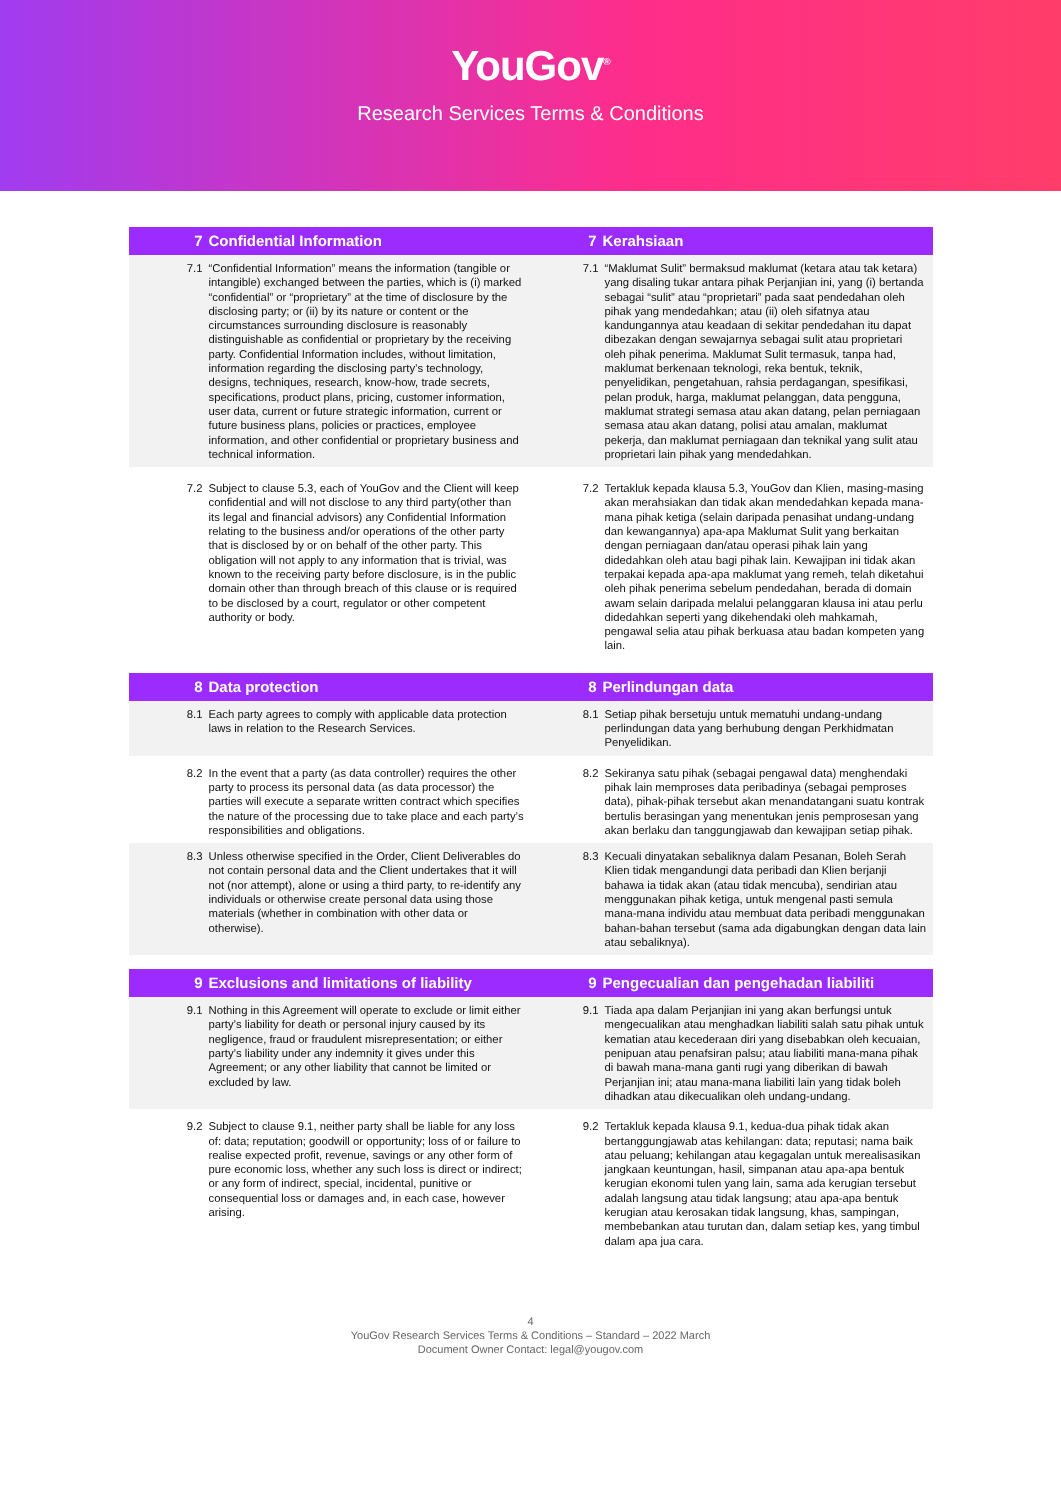YouGov<sup>®</sup>
Research Services Terms & Conditions
| 7 Confidential Information | 7 Kerahsiaan |
| --- | --- |
| 7.1 “Confidential Information” means the information (tangible or intangible) exchanged between the parties, which is (i) marked “confidential” or “proprietary” at the time of disclosure by the disclosing party; or (ii) by its nature or content or the circumstances surrounding disclosure is reasonably distinguishable as confidential or proprietary by the receiving party. Confidential Information includes, without limitation, information regarding the disclosing party’s technology, designs, techniques, research, know-how, trade secrets, specifications, product plans, pricing, customer information, user data, current or future strategic information, current or future business plans, policies or practices, employee information, and other confidential or proprietary business and technical information. | 7.1 “Maklumat Sulit” bermaksud maklumat (ketara atau tak ketara) yang disaling tukar antara pihak Perjanjian ini, yang (i) bertanda sebagai “sulit” atau “proprietari” pada saat pendedahan oleh pihak yang mendedahkan; atau (ii) oleh sifatnya atau kandungannya atau keadaan di sekitar pendedahan itu dapat dibezakan dengan sewajarnya sebagai sulit atau proprietari oleh pihak penerima. Maklumat Sulit termasuk, tanpa had, maklumat berkenaan teknologi, reka bentuk, teknik, penyelidikan, pengetahuan, rahsia perdagangan, spesifikasi, pelan produk, harga, maklumat pelanggan, data pengguna, maklumat strategi semasa atau akan datang, pelan perniagaan semasa atau akan datang, polisi atau amalan, maklumat pekerja, dan maklumat perniagaan dan teknikal yang sulit atau proprietari lain pihak yang mendedahkan. |
| 7.2 Subject to clause 5.3, each of YouGov and the Client will keep confidential and will not disclose to any third party(other than its legal and financial advisors) any Confidential Information relating to the business and/or operations of the other party that is disclosed by or on behalf of the other party. This obligation will not apply to any information that is trivial, was known to the receiving party before disclosure, is in the public domain other than through breach of this clause or is required to be disclosed by a court, regulator or other competent authority or body. | 7.2 Tertakluk kepada klausa 5.3, YouGov dan Klien, masing-masing akan merahsiakan dan tidak akan mendedahkan kepada mana-mana pihak ketiga (selain daripada penasihat undang-undang dan kewangannya) apa-apa Maklumat Sulit yang berkaitan dengan perniagaan dan/atau operasi pihak lain yang didedahkan oleh atau bagi pihak lain. Kewajipan ini tidak akan terpakai kepada apa-apa maklumat yang remeh, telah diketahui oleh pihak penerima sebelum pendedahan, berada di domain awam selain daripada melalui pelanggaran klausa ini atau perlu didedahkan seperti yang dikehendaki oleh mahkamah, pengawal selia atau pihak berkuasa atau badan kompeten yang lain. |
| 8 Data protection | 8 Perlindungan data |
| 8.1 Each party agrees to comply with applicable data protection laws in relation to the Research Services. | 8.1 Setiap pihak bersetuju untuk mematuhi undang-undang perlindungan data yang berhubung dengan Perkhidmatan Penyelidikan. |
| 8.2 In the event that a party (as data controller) requires the other party to process its personal data (as data processor) the parties will execute a separate written contract which specifies the nature of the processing due to take place and each party’s responsibilities and obligations. | 8.2 Sekiranya satu pihak (sebagai pengawal data) menghendaki pihak lain memproses data peribadinya (sebagai pemproses data), pihak-pihak tersebut akan menandatangani suatu kontrak bertulis berasingan yang menentukan jenis pemprosesan yang akan berlaku dan tanggungjawab dan kewajipan setiap pihak. |
| 8.3 Unless otherwise specified in the Order, Client Deliverables do not contain personal data and the Client undertakes that it will not (nor attempt), alone or using a third party, to re-identify any individuals or otherwise create personal data using those materials (whether in combination with other data or otherwise). | 8.3 Kecuali dinyatakan sebaliknya dalam Pesanan, Boleh Serah Klien tidak mengandungi data peribadi dan Klien berjanji bahawa ia tidak akan (atau tidak mencuba), sendirian atau menggunakan pihak ketiga, untuk mengenal pasti semula mana-mana individu atau membuat data peribadi menggunakan bahan-bahan tersebut (sama ada digabungkan dengan data lain atau sebaliknya). |
| 9 Exclusions and limitations of liability | 9 Pengecualian dan pengehadan liabiliti |
| 9.1 Nothing in this Agreement will operate to exclude or limit either party’s liability for death or personal injury caused by its negligence, fraud or fraudulent misrepresentation; or either party’s liability under any indemnity it gives under this Agreement; or any other liability that cannot be limited or excluded by law. | 9.1 Tiada apa dalam Perjanjian ini yang akan berfungsi untuk mengecualikan atau menghadkan liabiliti salah satu pihak untuk kematian atau kecederaan diri yang disebabkan oleh kecuaian, penipuan atau penafsiran palsu; atau liabiliti mana-mana pihak di bawah mana-mana ganti rugi yang diberikan di bawah Perjanjian ini; atau mana-mana liabiliti lain yang tidak boleh dihadkan atau dikecualikan oleh undang-undang. |
| 9.2 Subject to clause 9.1, neither party shall be liable for any loss of: data; reputation; goodwill or opportunity; loss of or failure to realise expected profit, revenue, savings or any other form of pure economic loss, whether any such loss is direct or indirect; or any form of indirect, special, incidental, punitive or consequential loss or damages and, in each case, however arising. | 9.2 Tertakluk kepada klausa 9.1, kedua-dua pihak tidak akan bertanggungjawab atas kehilangan: data; reputasi; nama baik atau peluang; kehilangan atau kegagalan untuk merealisasikan jangkaan keuntungan, hasil, simpanan atau apa-apa bentuk kerugian ekonomi tulen yang lain, sama ada kerugian tersebut adalah langsung atau tidak langsung; atau apa-apa bentuk kerugian atau kerosakan tidak langsung, khas, sampingan, membebankan atau turutan dan, dalam setiap kes, yang timbul dalam apa jua cara. |
4
YouGov Research Services Terms & Conditions – Standard – 2022 March
Document Owner Contact: legal@yougov.com